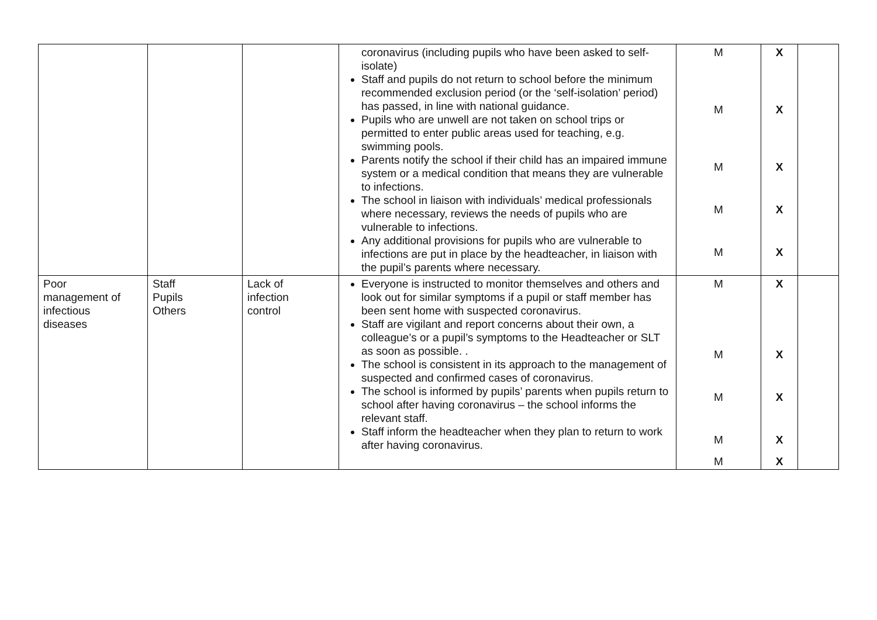| | | | coronavirus (including pupils who have been asked to self-isolate) Staff and pupils do not return to school before the minimum recommended exclusion period (or the ‘self-isolation’ period) has passed, in line with national guidance. Pupils who are unwell are not taken on school trips or permitted to enter public areas used for teaching, e.g. swimming pools. Parents notify the school if their child has an impaired immune system or a medical condition that means they are vulnerable to infections. The school in liaison with individuals’ medical professionals where necessary, reviews the needs of pupils who are vulnerable to infections. Any additional provisions for pupils who are vulnerable to infections are put in place by the headteacher, in liaison with the pupil’s parents where necessary. | M M M M M | X X X X X | |
| Poor management of infectious diseases | Staff Pupils Others | Lack of infection control | Everyone is instructed to monitor themselves and others and look out for similar symptoms if a pupil or staff member has been sent home with suspected coronavirus. Staff are vigilant and report concerns about their own, a colleague’s or a pupil’s symptoms to the Headteacher or SLT as soon as possible. . The school is consistent in its approach to the management of suspected and confirmed cases of coronavirus. The school is informed by pupils’ parents when pupils return to school after having coronavirus – the school informs the relevant staff. Staff inform the headteacher when they plan to return to work after having coronavirus. | M M M M M | X X X X X | |